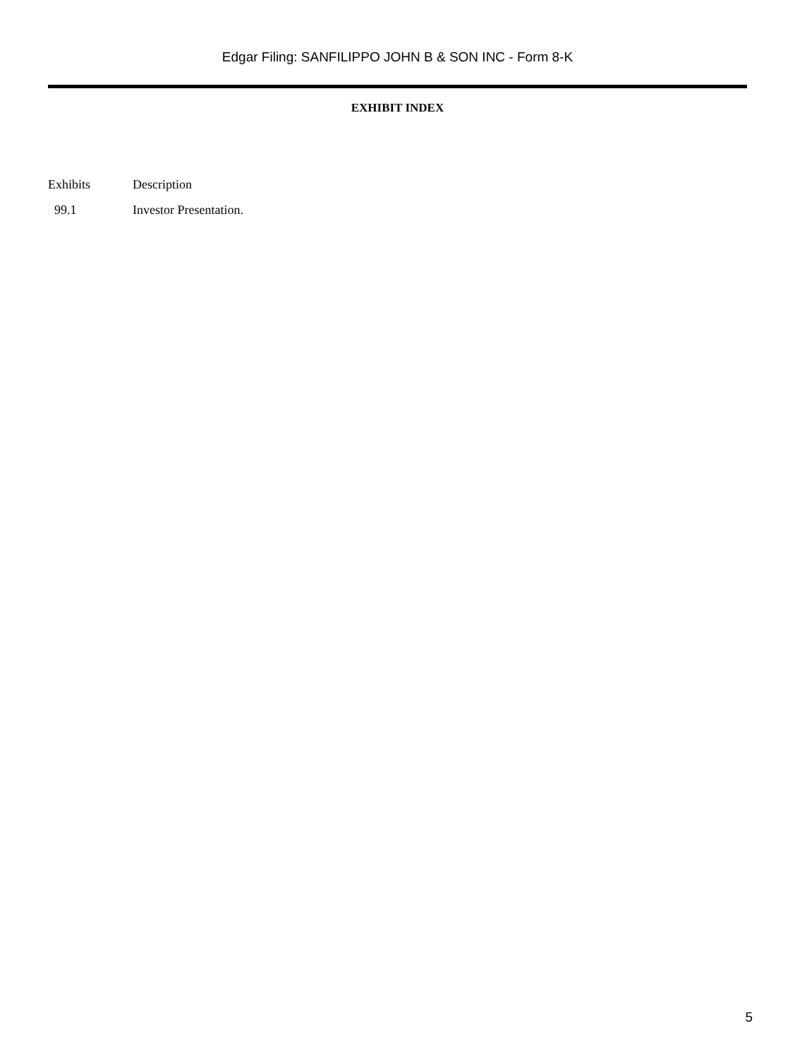Edgar Filing: SANFILIPPO JOHN B & SON INC - Form 8-K
EXHIBIT INDEX
| Exhibits | Description |
| 99.1 | Investor Presentation. |
5